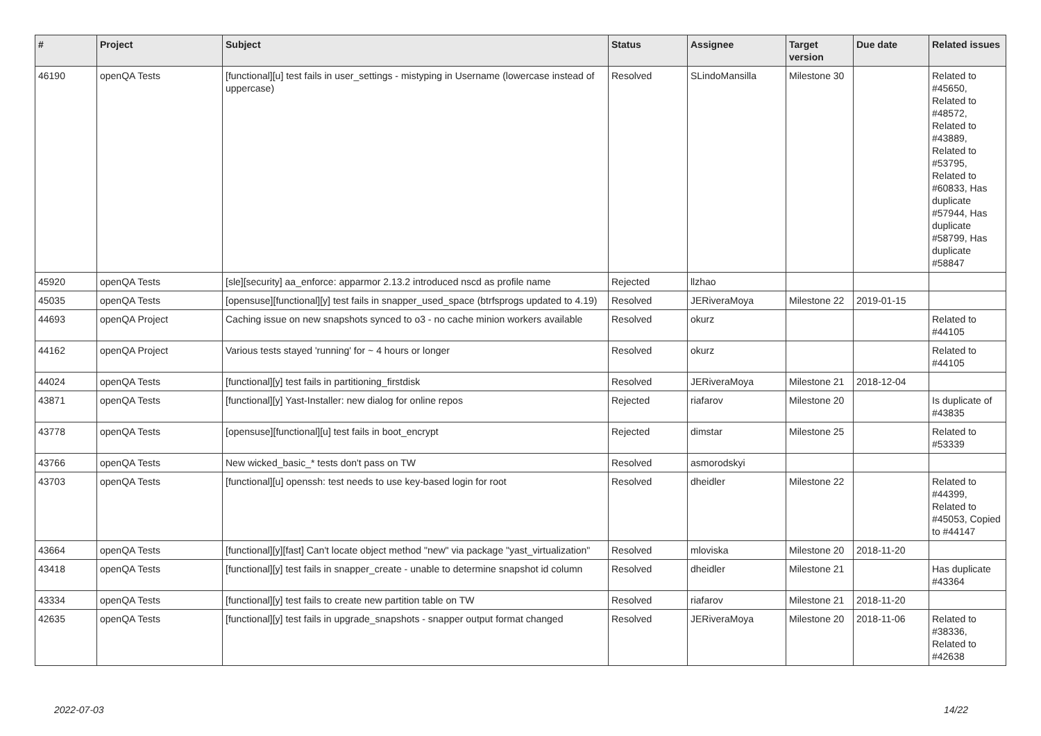| # | Project | Subject | Status | Assignee | Target version | Due date | Related issues |
| --- | --- | --- | --- | --- | --- | --- | --- |
| 46190 | openQA Tests | [functional][u] test fails in user_settings - mistyping in Username (lowercase instead of uppercase) | Resolved | SLindoMansilla | Milestone 30 | | Related to #45650, Related to #48572, Related to #43889, Related to #53795, Related to #60833, Has duplicate #57944, Has duplicate #58799, Has duplicate #58847 |
| 45920 | openQA Tests | [sle][security] aa_enforce: apparmor 2.13.2 introduced nscd as profile name | Rejected | llzhao | | | |
| 45035 | openQA Tests | [opensuse][functional][y] test fails in snapper_used_space (btrfsprogs updated to 4.19) | Resolved | JERiveraMoya | Milestone 22 | 2019-01-15 | |
| 44693 | openQA Project | Caching issue on new snapshots synced to o3 - no cache minion workers available | Resolved | okurz | | | Related to #44105 |
| 44162 | openQA Project | Various tests stayed 'running' for ~ 4 hours or longer | Resolved | okurz | | | Related to #44105 |
| 44024 | openQA Tests | [functional][y] test fails in partitioning_firstdisk | Resolved | JERiveraMoya | Milestone 21 | 2018-12-04 | |
| 43871 | openQA Tests | [functional][y] Yast-Installer: new dialog for online repos | Rejected | riafarov | Milestone 20 | | Is duplicate of #43835 |
| 43778 | openQA Tests | [opensuse][functional][u] test fails in boot_encrypt | Rejected | dimstar | Milestone 25 | | Related to #53339 |
| 43766 | openQA Tests | New wicked_basic_* tests don't pass on TW | Resolved | asmorodskyi | | | |
| 43703 | openQA Tests | [functional][u] openssh: test needs to use key-based login for root | Resolved | dheidler | Milestone 22 | | Related to #44399, Related to #45053, Copied to #44147 |
| 43664 | openQA Tests | [functional][y][fast] Can't locate object method "new" via package "yast_virtualization" | Resolved | mloviska | Milestone 20 | 2018-11-20 | |
| 43418 | openQA Tests | [functional][y] test fails in snapper_create - unable to determine snapshot id column | Resolved | dheidler | Milestone 21 | | Has duplicate #43364 |
| 43334 | openQA Tests | [functional][y] test fails to create new partition table on TW | Resolved | riafarov | Milestone 21 | 2018-11-20 | |
| 42635 | openQA Tests | [functional][y] test fails in upgrade_snapshots - snapper output format changed | Resolved | JERiveraMoya | Milestone 20 | 2018-11-06 | Related to #38336, Related to #42638 |
2022-07-03 14/22